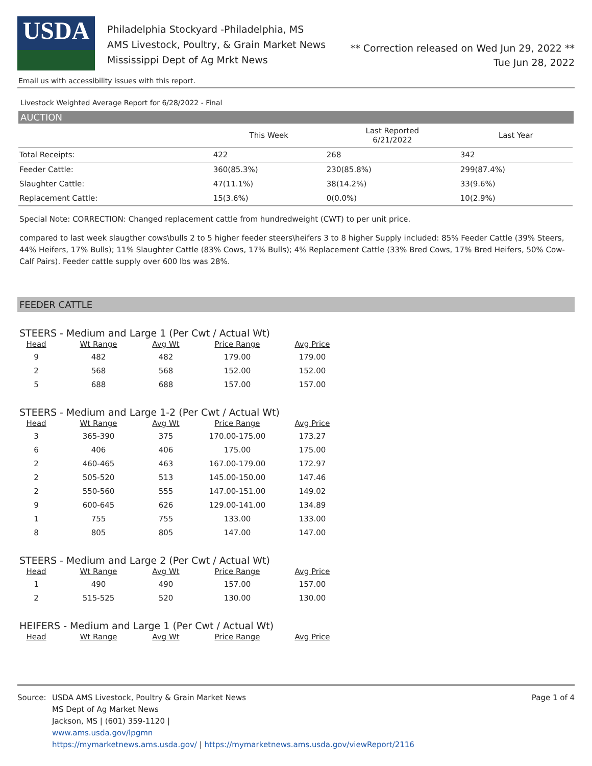USDA
Philadelphia Stockyard -Philadelphia, MS
AMS Livestock, Poultry, & Grain Market News
Mississippi Dept of Ag Mrkt News
** Correction released on Wed Jun 29, 2022 **
Tue Jun 28, 2022
Email us with accessibility issues with this report.
Livestock Weighted Average Report for 6/28/2022 - Final
AUCTION
| | This Week | Last Reported 6/21/2022 | Last Year |
| --- | --- | --- | --- |
| Total Receipts: | 422 | 268 | 342 |
| Feeder Cattle: | 360(85.3%) | 230(85.8%) | 299(87.4%) |
| Slaughter Cattle: | 47(11.1%) | 38(14.2%) | 33(9.6%) |
| Replacement Cattle: | 15(3.6%) | 0(0.0%) | 10(2.9%) |
Special Note: CORRECTION: Changed replacement cattle from hundredweight (CWT) to per unit price.
compared to last week slaugther cows\bulls 2 to 5 higher feeder steers\heifers 3 to 8 higher Supply included: 85% Feeder Cattle (39% Steers, 44% Heifers, 17% Bulls); 11% Slaughter Cattle (83% Cows, 17% Bulls); 4% Replacement Cattle (33% Bred Cows, 17% Bred Heifers, 50% Cow-Calf Pairs). Feeder cattle supply over 600 lbs was 28%.
FEEDER CATTLE
STEERS - Medium and Large 1 (Per Cwt / Actual Wt)
| Head | Wt Range | Avg Wt | Price Range | Avg Price |
| --- | --- | --- | --- | --- |
| 9 | 482 | 482 | 179.00 | 179.00 |
| 2 | 568 | 568 | 152.00 | 152.00 |
| 5 | 688 | 688 | 157.00 | 157.00 |
STEERS - Medium and Large 1-2 (Per Cwt / Actual Wt)
| Head | Wt Range | Avg Wt | Price Range | Avg Price |
| --- | --- | --- | --- | --- |
| 3 | 365-390 | 375 | 170.00-175.00 | 173.27 |
| 6 | 406 | 406 | 175.00 | 175.00 |
| 2 | 460-465 | 463 | 167.00-179.00 | 172.97 |
| 2 | 505-520 | 513 | 145.00-150.00 | 147.46 |
| 2 | 550-560 | 555 | 147.00-151.00 | 149.02 |
| 9 | 600-645 | 626 | 129.00-141.00 | 134.89 |
| 1 | 755 | 755 | 133.00 | 133.00 |
| 8 | 805 | 805 | 147.00 | 147.00 |
STEERS - Medium and Large 2 (Per Cwt / Actual Wt)
| Head | Wt Range | Avg Wt | Price Range | Avg Price |
| --- | --- | --- | --- | --- |
| 1 | 490 | 490 | 157.00 | 157.00 |
| 2 | 515-525 | 520 | 130.00 | 130.00 |
HEIFERS - Medium and Large 1 (Per Cwt / Actual Wt)
| Head | Wt Range | Avg Wt | Price Range | Avg Price |
| --- | --- | --- | --- | --- |
Source: USDA AMS Livestock, Poultry & Grain Market News
MS Dept of Ag Market News
Jackson, MS | (601) 359-1120 |
www.ams.usda.gov/lpgmn
https://mymarketnews.ams.usda.gov/ | https://mymarketnews.ams.usda.gov/viewReport/2116
Page 1 of 4